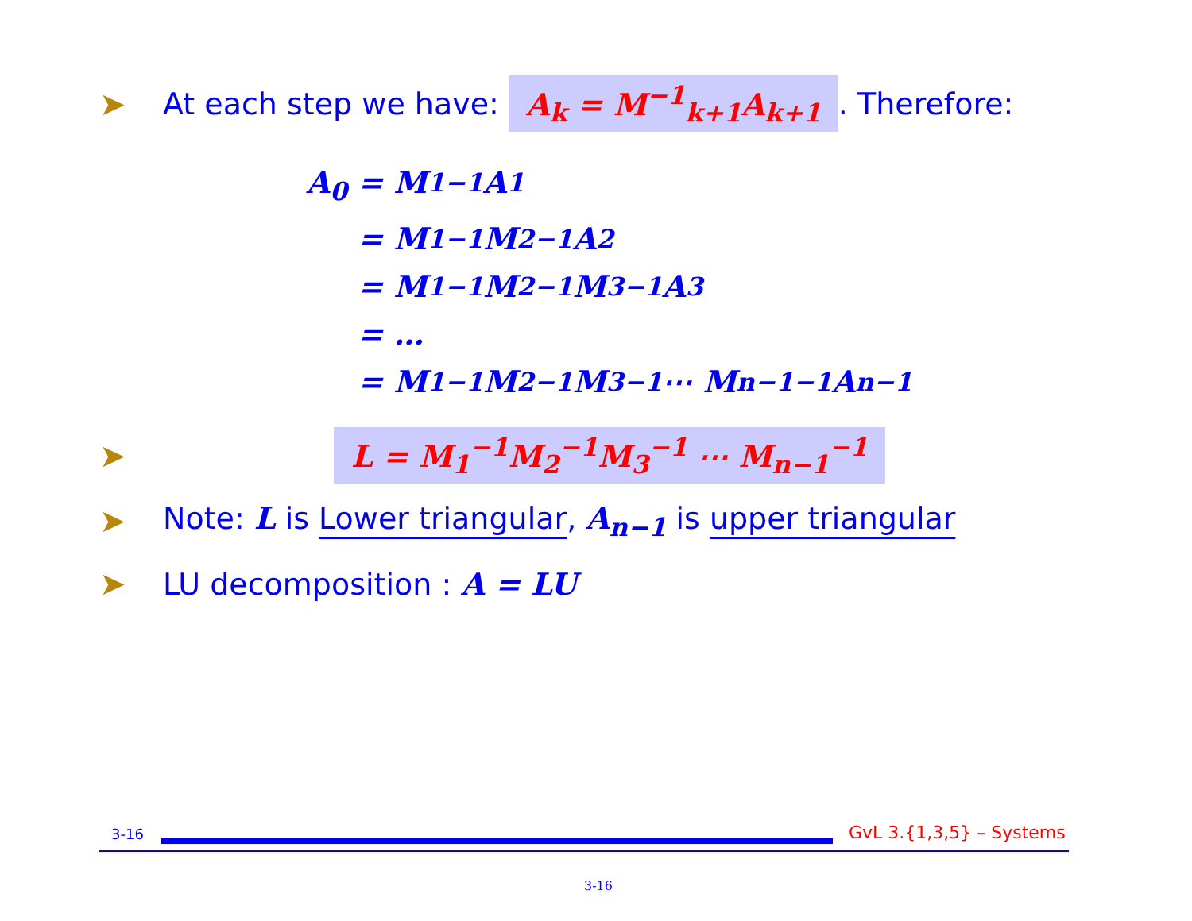➤ At each step we have: A<sub>k</sub> = M<sup>−1</sup><sub>k+1</sub>A<sub>k+1</sub>. Therefore:
A<sub>0</sub> = M<sub>1</sub><sup>−1</sup>A<sub>1</sub>
= M<sub>1</sub><sup>−1</sup>M<sub>2</sub><sup>−1</sup>A<sub>2</sub>
= M<sub>1</sub><sup>−1</sup>M<sub>2</sub><sup>−1</sup>M<sub>3</sub><sup>−1</sup>A<sub>3</sub>
= …
= M<sub>1</sub><sup>−1</sup>M<sub>2</sub><sup>−1</sup>M<sub>3</sub><sup>−1</sup> ⋯ M<sub>n−1</sub><sup>−1</sup>A<sub>n−1</sub>
➤ L = M<sub>1</sub><sup>−1</sup>M<sub>2</sub><sup>−1</sup>M<sub>3</sub><sup>−1</sup> ⋯ M<sub>n−1</sub><sup>−1</sup>
➤ Note: L is Lower triangular, A<sub>n−1</sub> is upper triangular
➤ LU decomposition : A = LU
3-16 GvL 3.{1,3,5} – Systems
3-16